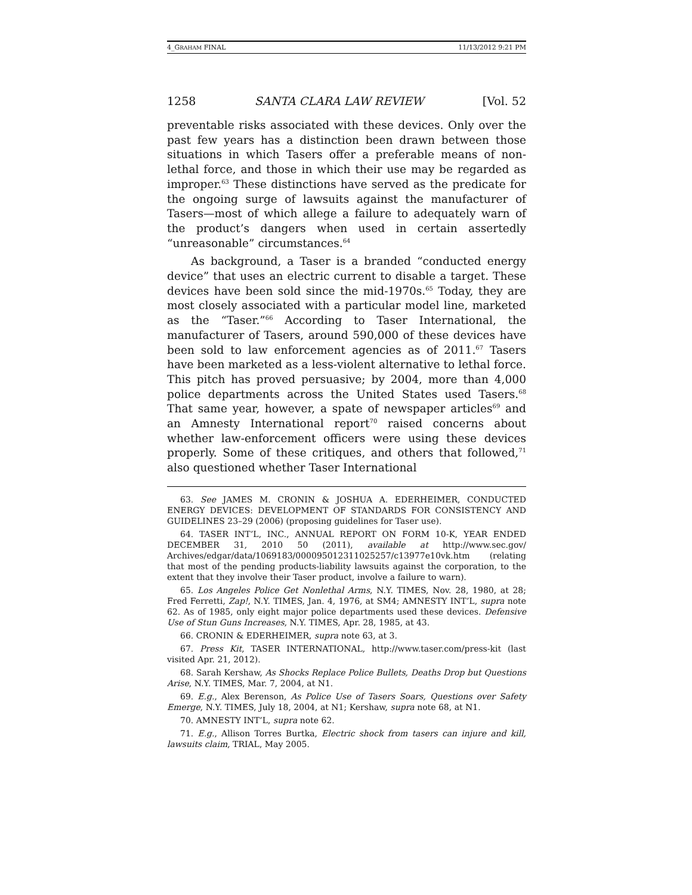4_GRAHAM FINAL 11/13/2012 9:21 PM
1258 SANTA CLARA LAW REVIEW [Vol. 52
preventable risks associated with these devices. Only over the past few years has a distinction been drawn between those situations in which Tasers offer a preferable means of non-lethal force, and those in which their use may be regarded as improper.<sup>63</sup> These distinctions have served as the predicate for the ongoing surge of lawsuits against the manufacturer of Tasers—most of which allege a failure to adequately warn of the product’s dangers when used in certain assertedly “unreasonable” circumstances.<sup>64</sup>
As background, a Taser is a branded “conducted energy device” that uses an electric current to disable a target. These devices have been sold since the mid-1970s.<sup>65</sup> Today, they are most closely associated with a particular model line, marketed as the “Taser.”<sup>66</sup> According to Taser International, the manufacturer of Tasers, around 590,000 of these devices have been sold to law enforcement agencies as of 2011.<sup>67</sup> Tasers have been marketed as a less-violent alternative to lethal force. This pitch has proved persuasive; by 2004, more than 4,000 police departments across the United States used Tasers.<sup>68</sup> That same year, however, a spate of newspaper articles<sup>69</sup> and an Amnesty International report<sup>70</sup> raised concerns about whether law-enforcement officers were using these devices properly. Some of these critiques, and others that followed,<sup>71</sup> also questioned whether Taser International
63. See JAMES M. CRONIN & JOSHUA A. EDERHEIMER, CONDUCTED ENERGY DEVICES: DEVELOPMENT OF STANDARDS FOR CONSISTENCY AND GUIDELINES 23–29 (2006) (proposing guidelines for Taser use).
64. TASER INT’L, INC., ANNUAL REPORT ON FORM 10-K, YEAR ENDED DECEMBER 31, 2010 50 (2011), available at http://www.sec.gov/ Archives/edgar/data/1069183/000095012311025257/c13977e10vk.htm (relating that most of the pending products-liability lawsuits against the corporation, to the extent that they involve their Taser product, involve a failure to warn).
65. Los Angeles Police Get Nonlethal Arms, N.Y. TIMES, Nov. 28, 1980, at 28; Fred Ferretti, Zap!, N.Y. TIMES, Jan. 4, 1976, at SM4; AMNESTY INT’L, supra note 62. As of 1985, only eight major police departments used these devices. Defensive Use of Stun Guns Increases, N.Y. TIMES, Apr. 28, 1985, at 43.
66. CRONIN & EDERHEIMER, supra note 63, at 3.
67. Press Kit, TASER INTERNATIONAL, http://www.taser.com/press-kit (last visited Apr. 21, 2012).
68. Sarah Kershaw, As Shocks Replace Police Bullets, Deaths Drop but Questions Arise, N.Y. TIMES, Mar. 7, 2004, at N1.
69. E.g., Alex Berenson, As Police Use of Tasers Soars, Questions over Safety Emerge, N.Y. TIMES, July 18, 2004, at N1; Kershaw, supra note 68, at N1.
70. AMNESTY INT’L, supra note 62.
71. E.g., Allison Torres Burtka, Electric shock from tasers can injure and kill, lawsuits claim, TRIAL, May 2005.